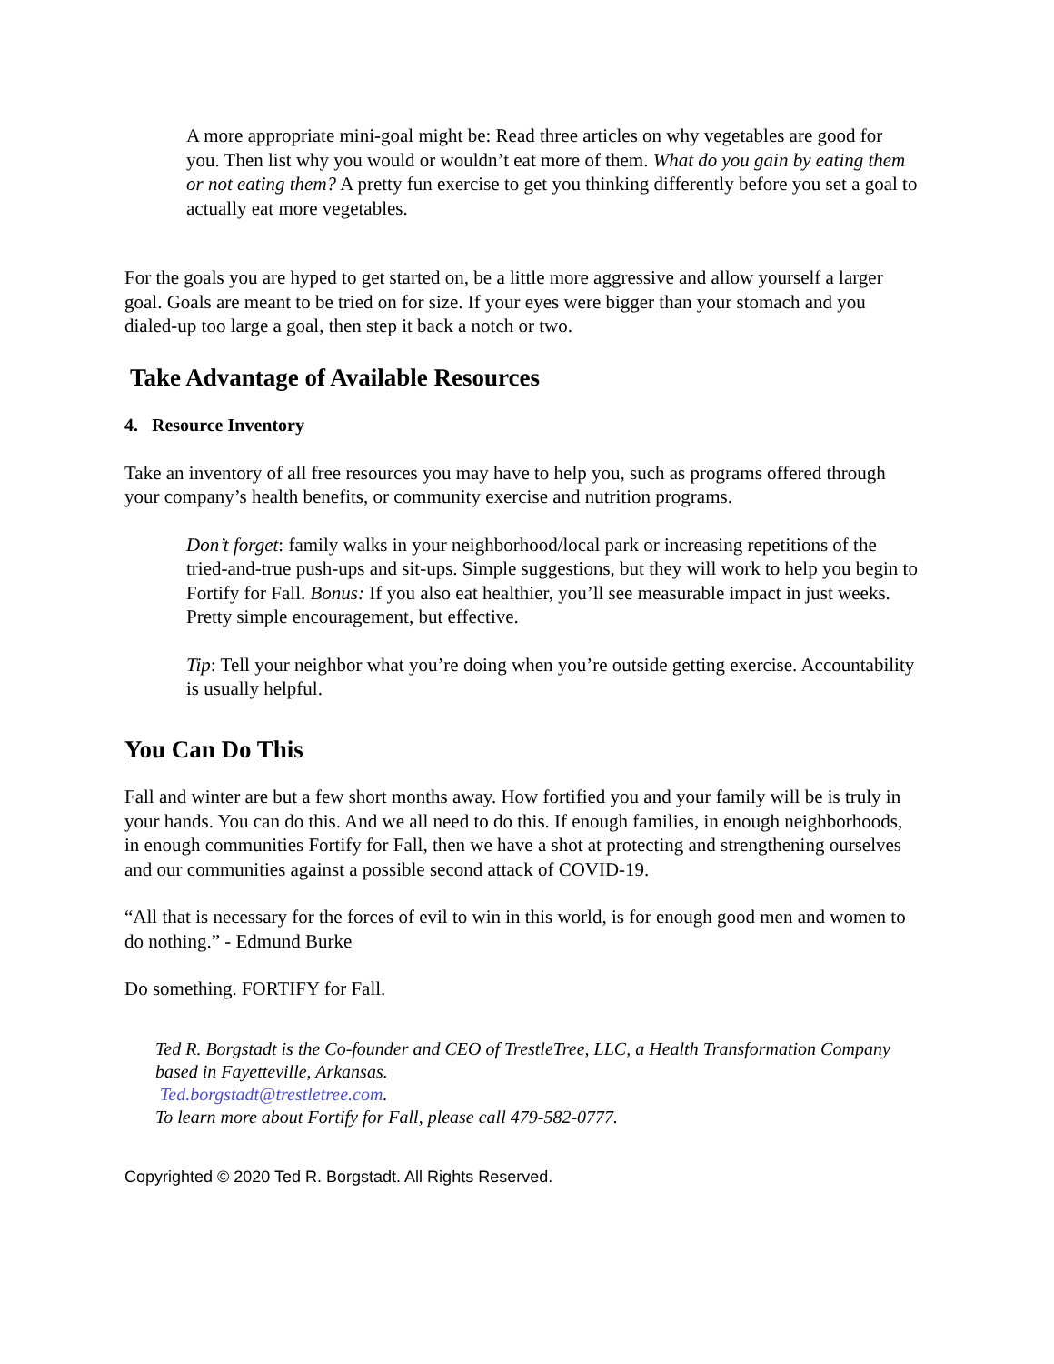A more appropriate mini-goal might be: Read three articles on why vegetables are good for you. Then list why you would or wouldn’t eat more of them. What do you gain by eating them or not eating them? A pretty fun exercise to get you thinking differently before you set a goal to actually eat more vegetables.
For the goals you are hyped to get started on, be a little more aggressive and allow yourself a larger goal. Goals are meant to be tried on for size. If your eyes were bigger than your stomach and you dialed-up too large a goal, then step it back a notch or two.
Take Advantage of Available Resources
4. Resource Inventory
Take an inventory of all free resources you may have to help you, such as programs offered through your company’s health benefits, or community exercise and nutrition programs.
Don’t forget: family walks in your neighborhood/local park or increasing repetitions of the tried-and-true push-ups and sit-ups. Simple suggestions, but they will work to help you begin to Fortify for Fall. Bonus: If you also eat healthier, you’ll see measurable impact in just weeks. Pretty simple encouragement, but effective.
Tip: Tell your neighbor what you’re doing when you’re outside getting exercise. Accountability is usually helpful.
You Can Do This
Fall and winter are but a few short months away. How fortified you and your family will be is truly in your hands. You can do this. And we all need to do this. If enough families, in enough neighborhoods, in enough communities Fortify for Fall, then we have a shot at protecting and strengthening ourselves and our communities against a possible second attack of COVID-19.
“All that is necessary for the forces of evil to win in this world, is for enough good men and women to do nothing.” - Edmund Burke
Do something. FORTIFY for Fall.
Ted R. Borgstadt is the Co-founder and CEO of TrestleTree, LLC, a Health Transformation Company based in Fayetteville, Arkansas.
Ted.borgstadt@trestletree.com.
To learn more about Fortify for Fall, please call 479-582-0777.
Copyrighted © 2020 Ted R. Borgstadt. All Rights Reserved.